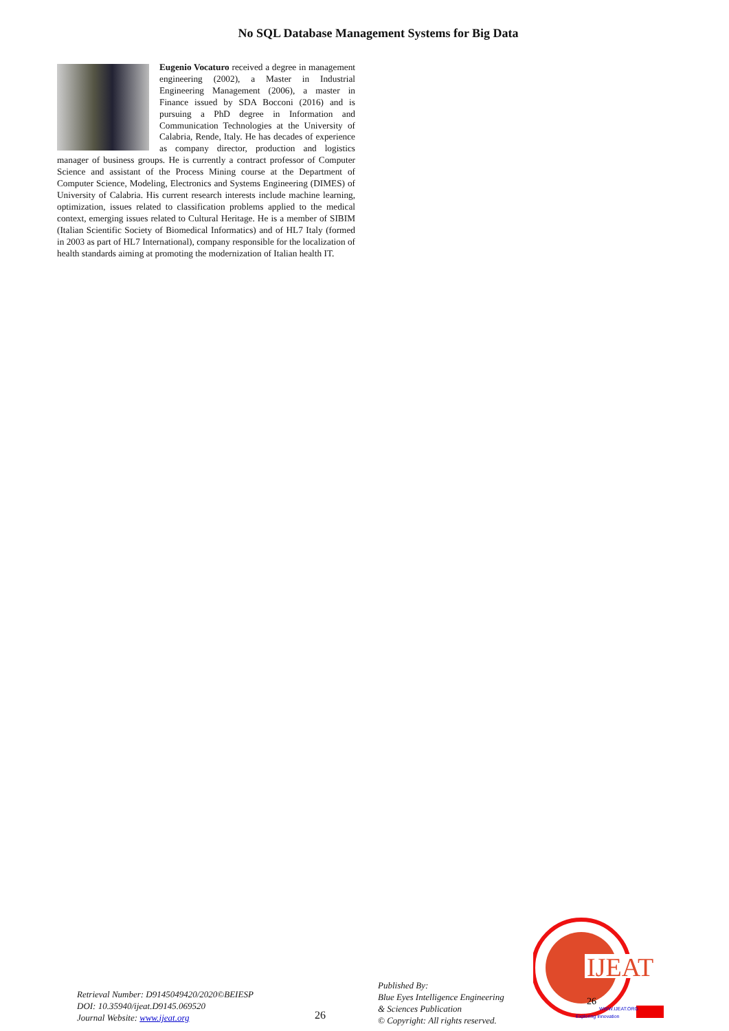No SQL Database Management Systems for Big Data
Eugenio Vocaturo received a degree in management engineering (2002), a Master in Industrial Engineering Management (2006), a master in Finance issued by SDA Bocconi (2016) and is pursuing a PhD degree in Information and Communication Technologies at the University of Calabria, Rende, Italy. He has decades of experience as company director, production and logistics manager of business groups. He is currently a contract professor of Computer Science and assistant of the Process Mining course at the Department of Computer Science, Modeling, Electronics and Systems Engineering (DIMES) of University of Calabria. His current research interests include machine learning, optimization, issues related to classification problems applied to the medical context, emerging issues related to Cultural Heritage. He is a member of SIBIM (Italian Scientific Society of Biomedical Informatics) and of HL7 Italy (formed in 2003 as part of HL7 International), company responsible for the localization of health standards aiming at promoting the modernization of Italian health IT.
Retrieval Number: D9145049420/2020©BEIESP
DOI: 10.35940/ijeat.D9145.069520
Journal Website: www.ijeat.org
26
Published By:
Blue Eyes Intelligence Engineering
& Sciences Publication
© Copyright: All rights reserved.
IJEAT
WWW.IJEAT.ORG
Exploring Innovation
26